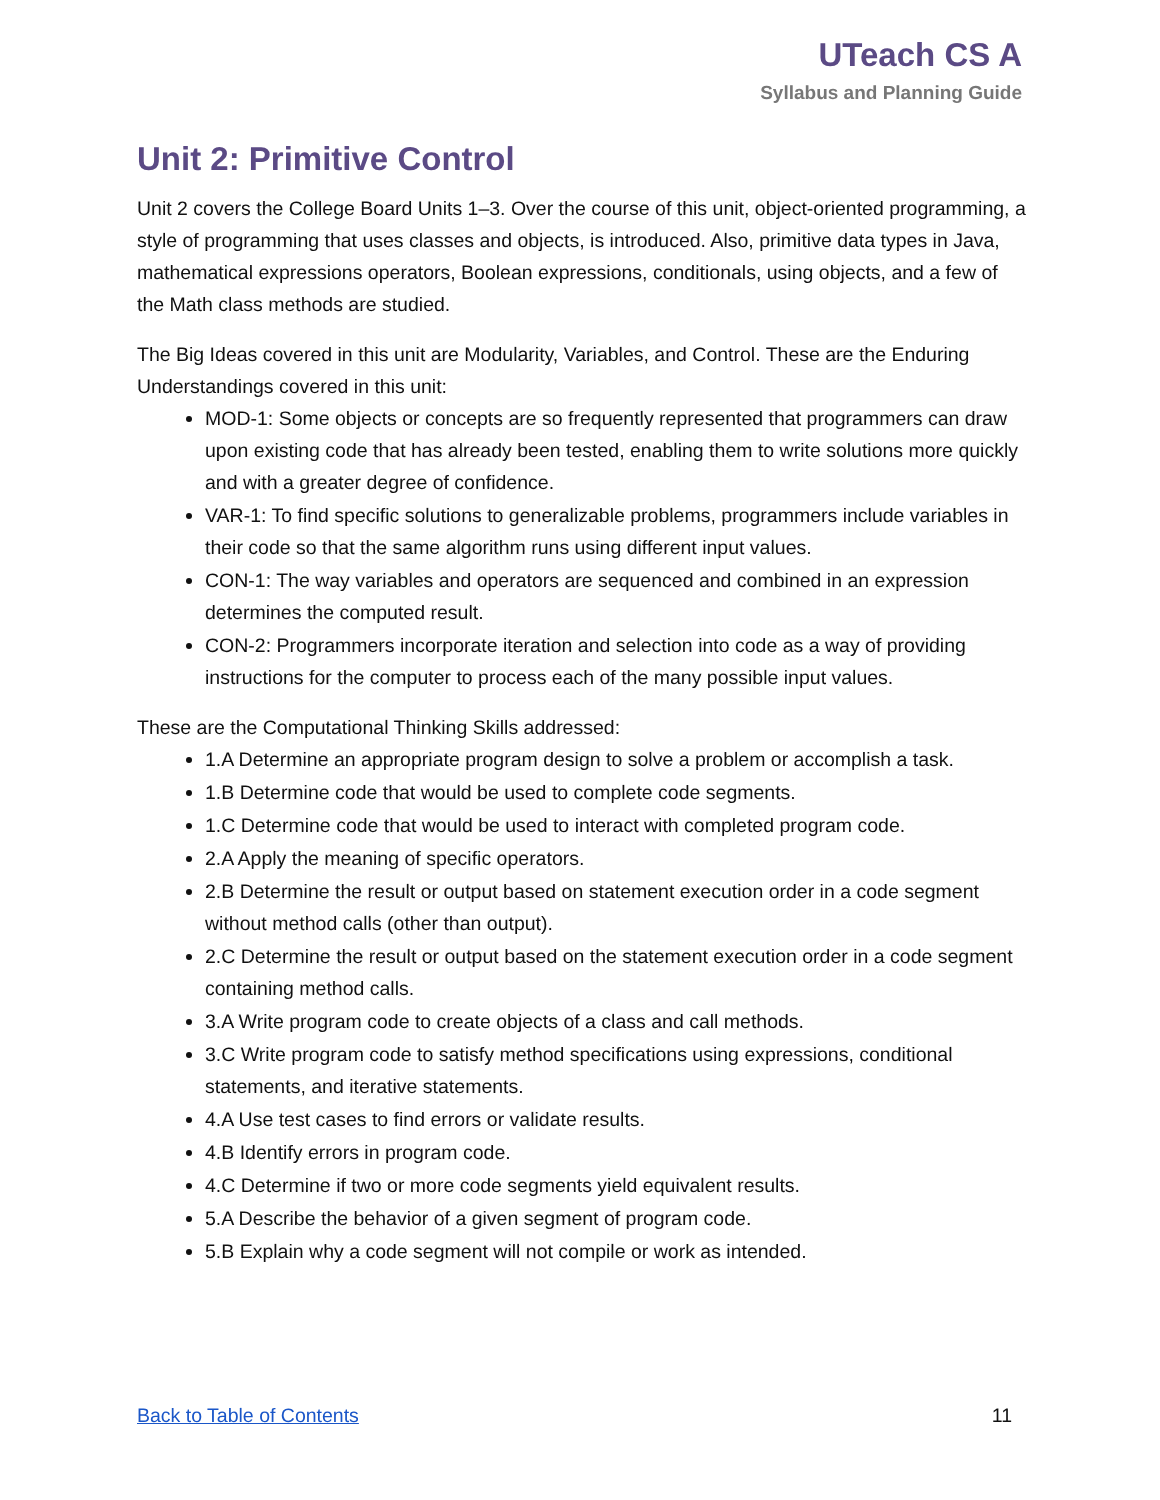UTeach CS A
Syllabus and Planning Guide
Unit 2: Primitive Control
Unit 2 covers the College Board Units 1–3. Over the course of this unit, object-oriented programming, a style of programming that uses classes and objects, is introduced. Also, primitive data types in Java, mathematical expressions operators, Boolean expressions, conditionals, using objects, and a few of the Math class methods are studied.
The Big Ideas covered in this unit are Modularity, Variables, and Control. These are the Enduring Understandings covered in this unit:
MOD-1: Some objects or concepts are so frequently represented that programmers can draw upon existing code that has already been tested, enabling them to write solutions more quickly and with a greater degree of confidence.
VAR-1: To find specific solutions to generalizable problems, programmers include variables in their code so that the same algorithm runs using different input values.
CON-1: The way variables and operators are sequenced and combined in an expression determines the computed result.
CON-2: Programmers incorporate iteration and selection into code as a way of providing instructions for the computer to process each of the many possible input values.
These are the Computational Thinking Skills addressed:
1.A Determine an appropriate program design to solve a problem or accomplish a task.
1.B Determine code that would be used to complete code segments.
1.C Determine code that would be used to interact with completed program code.
2.A Apply the meaning of specific operators.
2.B Determine the result or output based on statement execution order in a code segment without method calls (other than output).
2.C Determine the result or output based on the statement execution order in a code segment containing method calls.
3.A Write program code to create objects of a class and call methods.
3.C Write program code to satisfy method specifications using expressions, conditional statements, and iterative statements.
4.A Use test cases to find errors or validate results.
4.B Identify errors in program code.
4.C Determine if two or more code segments yield equivalent results.
5.A Describe the behavior of a given segment of program code.
5.B Explain why a code segment will not compile or work as intended.
Back to Table of Contents 11